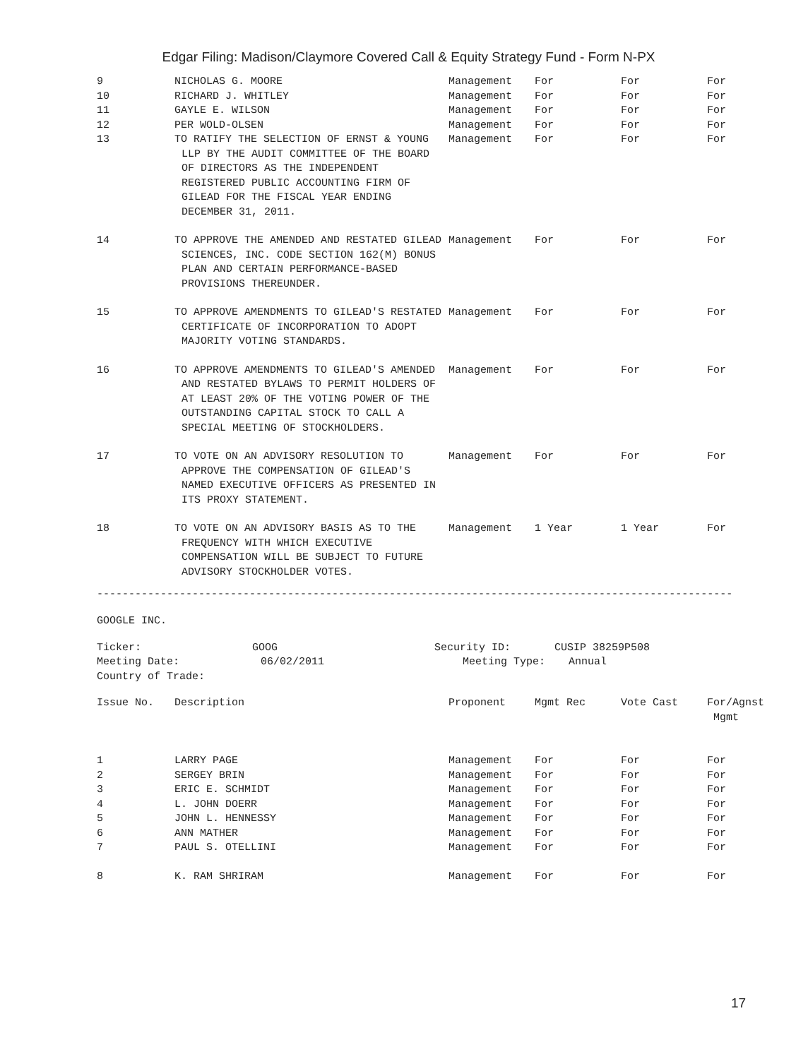Edgar Filing: Madison/Claymore Covered Call & Equity Strategy Fund - Form N-PX
| 9 | NICHOLAS G. MOORE | Management | For | For | For |
| 10 | RICHARD J. WHITLEY | Management | For | For | For |
| 11 | GAYLE E. WILSON | Management | For | For | For |
| 12 | PER WOLD-OLSEN | Management | For | For | For |
| 13 | TO RATIFY THE SELECTION OF ERNST & YOUNG LLP BY THE AUDIT COMMITTEE OF THE BOARD OF DIRECTORS AS THE INDEPENDENT REGISTERED PUBLIC ACCOUNTING FIRM OF GILEAD FOR THE FISCAL YEAR ENDING DECEMBER 31, 2011. | Management | For | For | For |
| 14 | TO APPROVE THE AMENDED AND RESTATED GILEAD SCIENCES, INC. CODE SECTION 162(M) BONUS PLAN AND CERTAIN PERFORMANCE-BASED PROVISIONS THEREUNDER. | Management | For | For | For |
| 15 | TO APPROVE AMENDMENTS TO GILEAD'S RESTATED CERTIFICATE OF INCORPORATION TO ADOPT MAJORITY VOTING STANDARDS. | Management | For | For | For |
| 16 | TO APPROVE AMENDMENTS TO GILEAD'S AMENDED AND RESTATED BYLAWS TO PERMIT HOLDERS OF AT LEAST 20% OF THE VOTING POWER OF THE OUTSTANDING CAPITAL STOCK TO CALL A SPECIAL MEETING OF STOCKHOLDERS. | Management | For | For | For |
| 17 | TO VOTE ON AN ADVISORY RESOLUTION TO APPROVE THE COMPENSATION OF GILEAD'S NAMED EXECUTIVE OFFICERS AS PRESENTED IN ITS PROXY STATEMENT. | Management | For | For | For |
| 18 | TO VOTE ON AN ADVISORY BASIS AS TO THE FREQUENCY WITH WHICH EXECUTIVE COMPENSATION WILL BE SUBJECT TO FUTURE ADVISORY STOCKHOLDER VOTES. | Management | 1 Year | 1 Year | For |
----------------------------------------------------------------------------------------------------
GOOGLE INC.
| Ticker: | GOOG | Security ID: | CUSIP 38259P508 |
| Meeting Date: | 06/02/2011 | Meeting Type: | Annual |
| Country of Trade: | | | |
| Issue No. | Description | Proponent | Mgmt Rec | Vote Cast | For/Agnst Mgmt |
| 1 | LARRY PAGE | Management | For | For | For |
| 2 | SERGEY BRIN | Management | For | For | For |
| 3 | ERIC E. SCHMIDT | Management | For | For | For |
| 4 | L. JOHN DOERR | Management | For | For | For |
| 5 | JOHN L. HENNESSY | Management | For | For | For |
| 6 | ANN MATHER | Management | For | For | For |
| 7 | PAUL S. OTELLINI | Management | For | For | For |
| 8 | K. RAM SHRIRAM | Management | For | For | For |
17